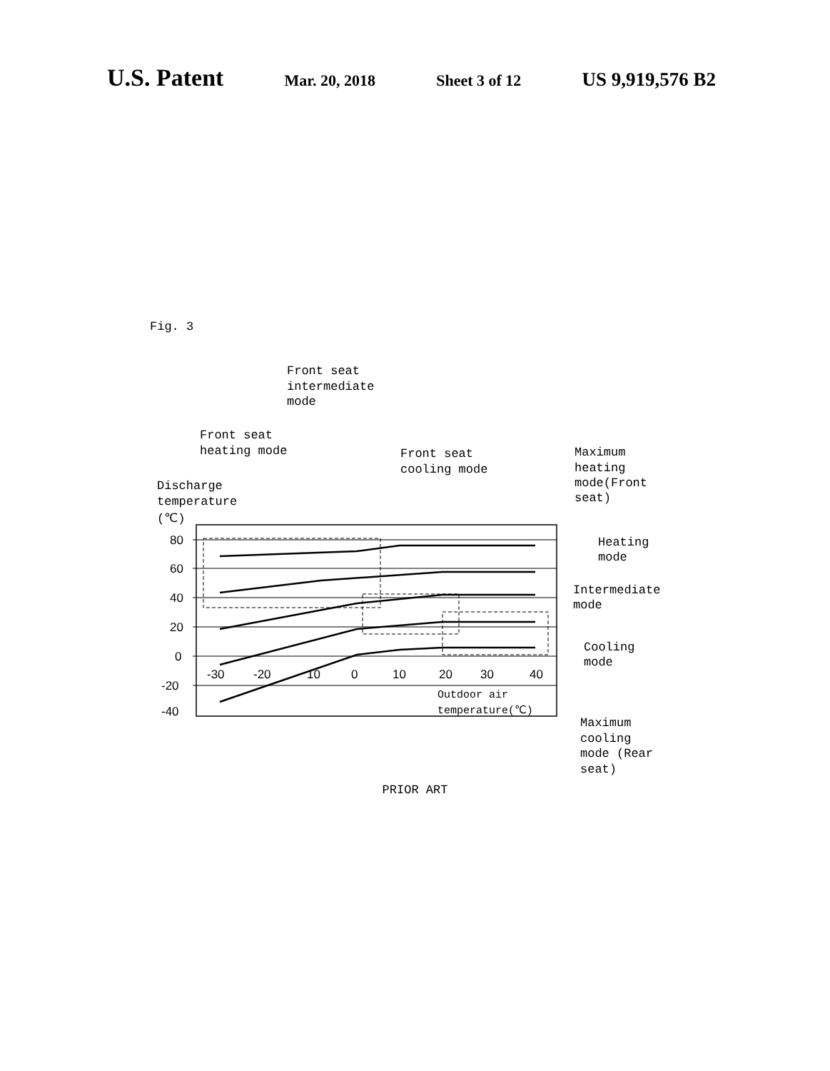U.S. Patent Mar. 20, 2018 Sheet 3 of 12 US 9,919,576 B2
Fig. 3
Front seat
intermediate
mode
Front seat
heating mode
Front seat
cooling mode
Maximum
heating
mode(Front
seat)
Discharge
temperature
(℃)
80
60
40
20
0
-20
-40
-30
-20
10
0
10
20
30
40
Outdoor air
temperature(℃)
Heating
mode
Intermediate
mode
Cooling
mode
Maximum
cooling
mode (Rear
seat)
PRIOR ART